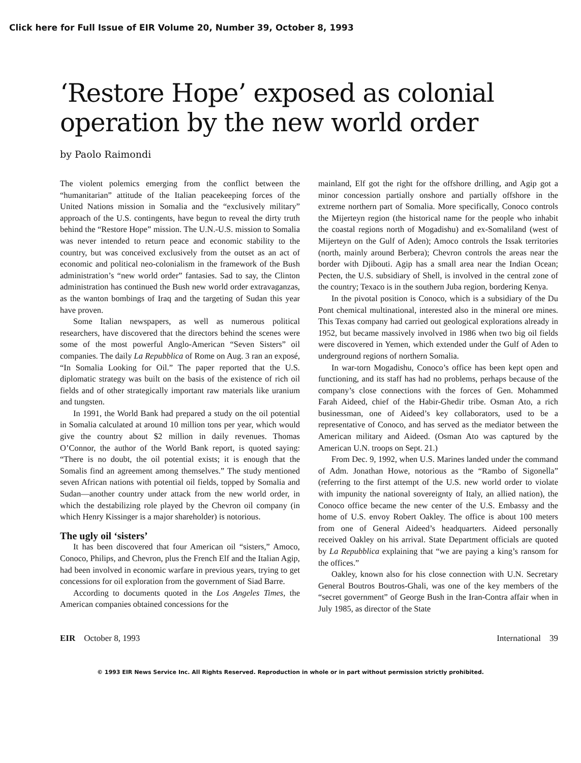Click here for Full Issue of EIR Volume 20, Number 39, October 8, 1993
‘Restore Hope’ exposed as colonial operation by the new world order
by Paolo Raimondi
The violent polemics emerging from the conflict between the “humanitarian” attitude of the Italian peacekeeping forces of the United Nations mission in Somalia and the “exclusively military” approach of the U.S. contingents, have begun to reveal the dirty truth behind the “Restore Hope” mission. The U.N.-U.S. mission to Somalia was never intended to return peace and economic stability to the country, but was conceived exclusively from the outset as an act of economic and political neo-colonialism in the framework of the Bush administration’s “new world order” fantasies. Sad to say, the Clinton administration has continued the Bush new world order extravaganzas, as the wanton bombings of Iraq and the targeting of Sudan this year have proven.
Some Italian newspapers, as well as numerous political researchers, have discovered that the directors behind the scenes were some of the most powerful Anglo-American “Seven Sisters” oil companies. The daily La Repubblica of Rome on Aug. 3 ran an exposé, “In Somalia Looking for Oil.” The paper reported that the U.S. diplomatic strategy was built on the basis of the existence of rich oil fields and of other strategically important raw materials like uranium and tungsten.
In 1991, the World Bank had prepared a study on the oil potential in Somalia calculated at around 10 million tons per year, which would give the country about $2 million in daily revenues. Thomas O’Connor, the author of the World Bank report, is quoted saying: “There is no doubt, the oil potential exists; it is enough that the Somalis find an agreement among themselves.” The study mentioned seven African nations with potential oil fields, topped by Somalia and Sudan—another country under attack from the new world order, in which the destabilizing role played by the Chevron oil company (in which Henry Kissinger is a major shareholder) is notorious.
The ugly oil ‘sisters’
It has been discovered that four American oil “sisters,” Amoco, Conoco, Philips, and Chevron, plus the French Elf and the Italian Agip, had been involved in economic warfare in previous years, trying to get concessions for oil exploration from the government of Siad Barre.
According to documents quoted in the Los Angeles Times, the American companies obtained concessions for the
mainland, Elf got the right for the offshore drilling, and Agip got a minor concession partially onshore and partially offshore in the extreme northern part of Somalia. More specifically, Conoco controls the Mijerteyn region (the historical name for the people who inhabit the coastal regions north of Mogadishu) and ex-Somaliland (west of Mijerteyn on the Gulf of Aden); Amoco controls the Issak territories (north, mainly around Berbera); Chevron controls the areas near the border with Djibouti. Agip has a small area near the Indian Ocean; Pecten, the U.S. subsidiary of Shell, is involved in the central zone of the country; Texaco is in the southern Juba region, bordering Kenya.
In the pivotal position is Conoco, which is a subsidiary of the Du Pont chemical multinational, interested also in the mineral ore mines. This Texas company had carried out geological explorations already in 1952, but became massively involved in 1986 when two big oil fields were discovered in Yemen, which extended under the Gulf of Aden to underground regions of northern Somalia.
In war-torn Mogadishu, Conoco’s office has been kept open and functioning, and its staff has had no problems, perhaps because of the company’s close connections with the forces of Gen. Mohammed Farah Aideed, chief of the Habir-Ghedir tribe. Osman Ato, a rich businessman, one of Aideed’s key collaborators, used to be a representative of Conoco, and has served as the mediator between the American military and Aideed. (Osman Ato was captured by the American U.N. troops on Sept. 21.)
From Dec. 9, 1992, when U.S. Marines landed under the command of Adm. Jonathan Howe, notorious as the “Rambo of Sigonella” (referring to the first attempt of the U.S. new world order to violate with impunity the national sovereignty of Italy, an allied nation), the Conoco office became the new center of the U.S. Embassy and the home of U.S. envoy Robert Oakley. The office is about 100 meters from one of General Aideed’s headquarters. Aideed personally received Oakley on his arrival. State Department officials are quoted by La Repubblica explaining that “we are paying a king’s ransom for the offices.”
Oakley, known also for his close connection with U.N. Secretary General Boutros Boutros-Ghali, was one of the key members of the “secret government” of George Bush in the Iran-Contra affair when in July 1985, as director of the State
EIR October 8, 1993 International 39
© 1993 EIR News Service Inc. All Rights Reserved. Reproduction in whole or in part without permission strictly prohibited.